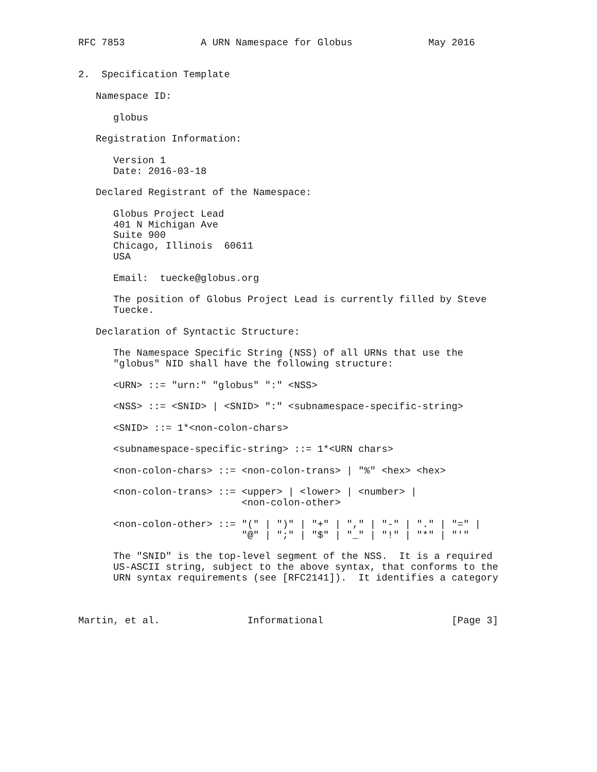RFC 7853             A URN Namespace for Globus             May 2016


2.  Specification Template

   Namespace ID:

      globus

   Registration Information:

      Version 1
      Date: 2016-03-18

   Declared Registrant of the Namespace:

      Globus Project Lead
      401 N Michigan Ave
      Suite 900
      Chicago, Illinois  60611
      USA

      Email:  tuecke@globus.org

      The position of Globus Project Lead is currently filled by Steve
      Tuecke.

   Declaration of Syntactic Structure:

      The Namespace Specific String (NSS) of all URNs that use the
      "globus" NID shall have the following structure:

      <URN> ::= "urn:" "globus" ":" <NSS>

      <NSS> ::= <SNID> | <SNID> ":" <subnamespace-specific-string>

      <SNID> ::= 1*<non-colon-chars>

      <subnamespace-specific-string> ::= 1*<URN chars>

      <non-colon-chars> ::= <non-colon-trans> | "%" <hex> <hex>

      <non-colon-trans> ::= <upper> | <lower> | <number> |
                            <non-colon-other>

      <non-colon-other> ::= "(" | ")" | "+" | "," | "-" | "." | "=" |
                            "@" | ";" | "$" | "_" | "!" | "*" | "'"

      The "SNID" is the top-level segment of the NSS.  It is a required
      US-ASCII string, subject to the above syntax, that conforms to the
      URN syntax requirements (see [RFC2141]).  It identifies a category



Martin, et al.               Informational                      [Page 3]